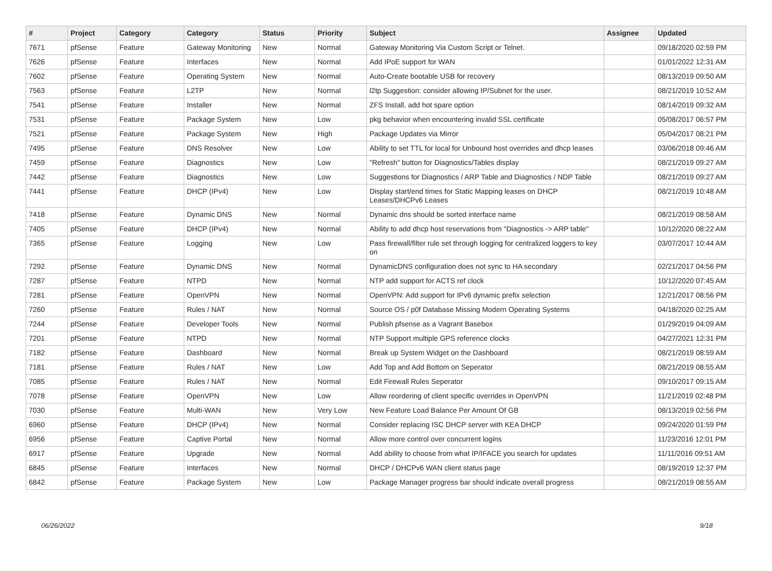| # | Project | Category | Category | Status | Priority | Subject | Assignee | Updated |
| --- | --- | --- | --- | --- | --- | --- | --- | --- |
| 7671 | pfSense | Feature | Gateway Monitoring | New | Normal | Gateway Monitoring Via Custom Script or Telnet. | | 09/18/2020 02:59 PM |
| 7626 | pfSense | Feature | Interfaces | New | Normal | Add IPoE support for WAN | | 01/01/2022 12:31 AM |
| 7602 | pfSense | Feature | Operating System | New | Normal | Auto-Create bootable USB for recovery | | 08/13/2019 09:50 AM |
| 7563 | pfSense | Feature | L2TP | New | Normal | l2tp Suggestion: consider allowing IP/Subnet for the user. | | 08/21/2019 10:52 AM |
| 7541 | pfSense | Feature | Installer | New | Normal | ZFS Install, add hot spare option | | 08/14/2019 09:32 AM |
| 7531 | pfSense | Feature | Package System | New | Low | pkg behavior when encountering invalid SSL certificate | | 05/08/2017 06:57 PM |
| 7521 | pfSense | Feature | Package System | New | High | Package Updates via Mirror | | 05/04/2017 08:21 PM |
| 7495 | pfSense | Feature | DNS Resolver | New | Low | Ability to set TTL for local for Unbound host overrides and dhcp leases | | 03/06/2018 09:46 AM |
| 7459 | pfSense | Feature | Diagnostics | New | Low | "Refresh" button for Diagnostics/Tables display | | 08/21/2019 09:27 AM |
| 7442 | pfSense | Feature | Diagnostics | New | Low | Suggestions for Diagnostics / ARP Table and Diagnostics / NDP Table | | 08/21/2019 09:27 AM |
| 7441 | pfSense | Feature | DHCP (IPv4) | New | Low | Display start/end times for Static Mapping leases on DHCP Leases/DHCPv6 Leases | | 08/21/2019 10:48 AM |
| 7418 | pfSense | Feature | Dynamic DNS | New | Normal | Dynamic dns should be sorted interface name | | 08/21/2019 08:58 AM |
| 7405 | pfSense | Feature | DHCP (IPv4) | New | Normal | Ability to add dhcp host reservations from "Diagnostics -> ARP table" | | 10/12/2020 08:22 AM |
| 7365 | pfSense | Feature | Logging | New | Low | Pass firewall/filter rule set through logging for centralized loggers to key on | | 03/07/2017 10:44 AM |
| 7292 | pfSense | Feature | Dynamic DNS | New | Normal | DynamicDNS configuration does not sync to HA secondary | | 02/21/2017 04:56 PM |
| 7287 | pfSense | Feature | NTPD | New | Normal | NTP add support for ACTS ref clock | | 10/12/2020 07:45 AM |
| 7281 | pfSense | Feature | OpenVPN | New | Normal | OpenVPN: Add support for IPv6 dynamic prefix selection | | 12/21/2017 08:56 PM |
| 7260 | pfSense | Feature | Rules / NAT | New | Normal | Source OS / p0f Database Missing Modern Operating Systems | | 04/18/2020 02:25 AM |
| 7244 | pfSense | Feature | Developer Tools | New | Normal | Publish pfsense as a Vagrant Basebox | | 01/29/2019 04:09 AM |
| 7201 | pfSense | Feature | NTPD | New | Normal | NTP Support multiple GPS reference clocks | | 04/27/2021 12:31 PM |
| 7182 | pfSense | Feature | Dashboard | New | Normal | Break up System Widget on the Dashboard | | 08/21/2019 08:59 AM |
| 7181 | pfSense | Feature | Rules / NAT | New | Low | Add Top and Add Bottom on Seperator | | 08/21/2019 08:55 AM |
| 7085 | pfSense | Feature | Rules / NAT | New | Normal | Edit Firewall Rules Seperator | | 09/10/2017 09:15 AM |
| 7078 | pfSense | Feature | OpenVPN | New | Low | Allow reordering of client specific overrides in OpenVPN | | 11/21/2019 02:48 PM |
| 7030 | pfSense | Feature | Multi-WAN | New | Very Low | New Feature Load Balance Per Amount Of GB | | 08/13/2019 02:56 PM |
| 6960 | pfSense | Feature | DHCP (IPv4) | New | Normal | Consider replacing ISC DHCP server with KEA DHCP | | 09/24/2020 01:59 PM |
| 6956 | pfSense | Feature | Captive Portal | New | Normal | Allow more control over concurrent logins | | 11/23/2016 12:01 PM |
| 6917 | pfSense | Feature | Upgrade | New | Normal | Add ability to choose from what IP/IFACE you search for updates | | 11/11/2016 09:51 AM |
| 6845 | pfSense | Feature | Interfaces | New | Normal | DHCP / DHCPv6 WAN client status page | | 08/19/2019 12:37 PM |
| 6842 | pfSense | Feature | Package System | New | Low | Package Manager progress bar should indicate overall progress | | 08/21/2019 08:55 AM |
06/26/2022 9/18